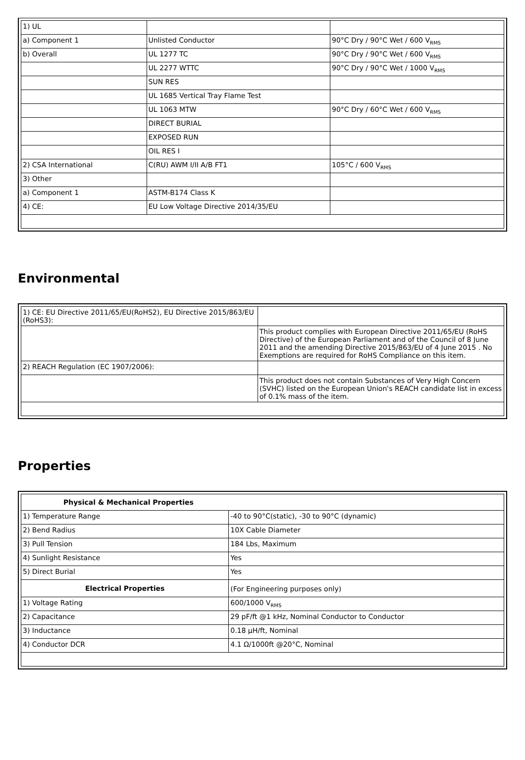| 1) UL | | |
| a) Component 1 | Unlisted Conductor | 90°C Dry / 90°C Wet / 600 V<sub>RMS</sub> |
| b) Overall | UL 1277 TC | 90°C Dry / 90°C Wet / 600 V<sub>RMS</sub> |
| | UL 2277 WTTC | 90°C Dry / 90°C Wet / 1000 V<sub>RMS</sub> |
| | SUN RES | |
| | UL 1685 Vertical Tray Flame Test | |
| | UL 1063 MTW | 90°C Dry / 60°C Wet / 600 V<sub>RMS</sub> |
| | DIRECT BURIAL | |
| | EXPOSED RUN | |
| | OIL RES I | |
| 2) CSA International | C(RU) AWM I/II A/B FT1 | 105°C / 600 V<sub>RMS</sub> |
| 3) Other | | |
| a) Component 1 | ASTM-B174 Class K | |
| 4) CE: | EU Low Voltage Directive 2014/35/EU | |
Environmental
| 1) CE: EU Directive 2011/65/EU(RoHS2), EU Directive 2015/863/EU (RoHS3): | |
| | This product complies with European Directive 2011/65/EU (RoHS Directive) of the European Parliament and of the Council of 8 June 2011 and the amending Directive 2015/863/EU of 4 June 2015 . No Exemptions are required for RoHS Compliance on this item. |
| 2) REACH Regulation (EC 1907/2006): | |
| | This product does not contain Substances of Very High Concern (SVHC) listed on the European Union's REACH candidate list in excess of 0.1% mass of the item. |
Properties
| Physical & Mechanical Properties | |
| --- | --- |
| 1) Temperature Range | -40 to 90°C(static), -30 to 90°C (dynamic) |
| 2) Bend Radius | 10X Cable Diameter |
| 3) Pull Tension | 184 Lbs, Maximum |
| 4) Sunlight Resistance | Yes |
| 5) Direct Burial | Yes |
| Electrical Properties | (For Engineering purposes only) |
| 1) Voltage Rating | 600/1000 V<sub>RMS</sub> |
| 2) Capacitance | 29 pF/ft @1 kHz, Nominal Conductor to Conductor |
| 3) Inductance | 0.18 µH/ft, Nominal |
| 4) Conductor DCR | 4.1 Ω/1000ft @20°C, Nominal |